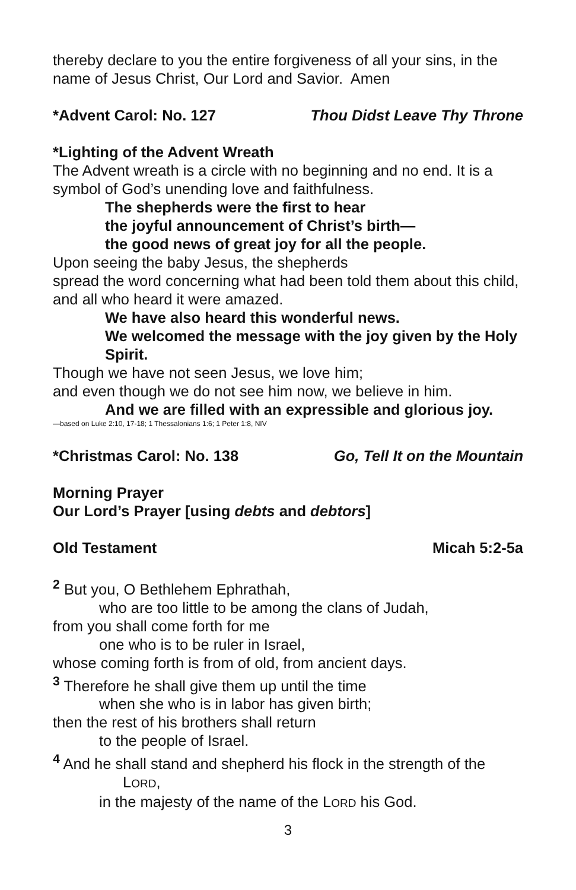thereby declare to you the entire forgiveness of all your sins, in the name of Jesus Christ, Our Lord and Savior. Amen
*Advent Carol: No. 127 Thou Didst Leave Thy Throne
*Lighting of the Advent Wreath
The Advent wreath is a circle with no beginning and no end. It is a symbol of God’s unending love and faithfulness.
The shepherds were the first to hear
the joyful announcement of Christ’s birth—
the good news of great joy for all the people.
Upon seeing the baby Jesus, the shepherds
spread the word concerning what had been told them about this child, and all who heard it were amazed.
We have also heard this wonderful news.
We welcomed the message with the joy given by the Holy Spirit.
Though we have not seen Jesus, we love him;
and even though we do not see him now, we believe in him.
And we are filled with an expressible and glorious joy.
—based on Luke 2:10, 17-18; 1 Thessalonians 1:6; 1 Peter 1:8, NIV
*Christmas Carol: No. 138 Go, Tell It on the Mountain
Morning Prayer
Our Lord’s Prayer [using debts and debtors]
Old Testament Micah 5:2-5a
<sup>2</sup> But you, O Bethlehem Ephrathah,
who are too little to be among the clans of Judah,
from you shall come forth for me
one who is to be ruler in Israel,
whose coming forth is from of old, from ancient days.
<sup>3</sup> Therefore he shall give them up until the time
when she who is in labor has given birth;
then the rest of his brothers shall return
to the people of Israel.
<sup>4</sup> And he shall stand and shepherd his flock in the strength of the
LORD,
in the majesty of the name of the LORD his God.
3